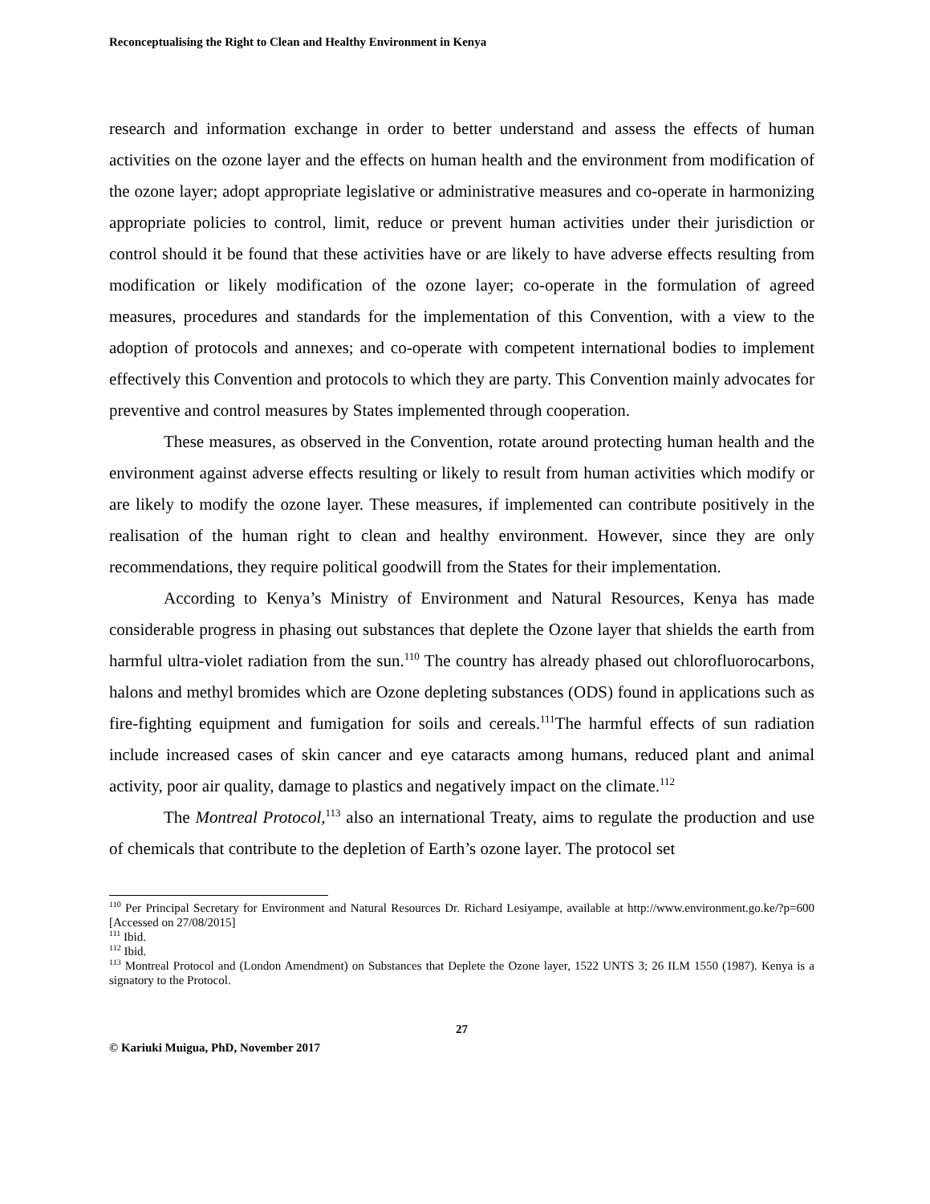Reconceptualising the Right to Clean and Healthy Environment in Kenya
research and information exchange in order to better understand and assess the effects of human activities on the ozone layer and the effects on human health and the environment from modification of the ozone layer; adopt appropriate legislative or administrative measures and co-operate in harmonizing appropriate policies to control, limit, reduce or prevent human activities under their jurisdiction or control should it be found that these activities have or are likely to have adverse effects resulting from modification or likely modification of the ozone layer; co-operate in the formulation of agreed measures, procedures and standards for the implementation of this Convention, with a view to the adoption of protocols and annexes; and co-operate with competent international bodies to implement effectively this Convention and protocols to which they are party. This Convention mainly advocates for preventive and control measures by States implemented through cooperation.
These measures, as observed in the Convention, rotate around protecting human health and the environment against adverse effects resulting or likely to result from human activities which modify or are likely to modify the ozone layer. These measures, if implemented can contribute positively in the realisation of the human right to clean and healthy environment. However, since they are only recommendations, they require political goodwill from the States for their implementation.
According to Kenya’s Ministry of Environment and Natural Resources, Kenya has made considerable progress in phasing out substances that deplete the Ozone layer that shields the earth from harmful ultra-violet radiation from the sun.<sup>110</sup> The country has already phased out chlorofluorocarbons, halons and methyl bromides which are Ozone depleting substances (ODS) found in applications such as fire-fighting equipment and fumigation for soils and cereals.<sup>111</sup>The harmful effects of sun radiation include increased cases of skin cancer and eye cataracts among humans, reduced plant and animal activity, poor air quality, damage to plastics and negatively impact on the climate.<sup>112</sup>
The Montreal Protocol,<sup>113</sup> also an international Treaty, aims to regulate the production and use of chemicals that contribute to the depletion of Earth’s ozone layer. The protocol set
<sup>110</sup> Per Principal Secretary for Environment and Natural Resources Dr. Richard Lesiyampe, available at http://www.environment.go.ke/?p=600 [Accessed on 27/08/2015]
<sup>111</sup> Ibid.
<sup>112</sup> Ibid.
<sup>113</sup> Montreal Protocol and (London Amendment) on Substances that Deplete the Ozone layer, 1522 UNTS 3; 26 ILM 1550 (1987). Kenya is a signatory to the Protocol.
27
© Kariuki Muigua, PhD, November 2017